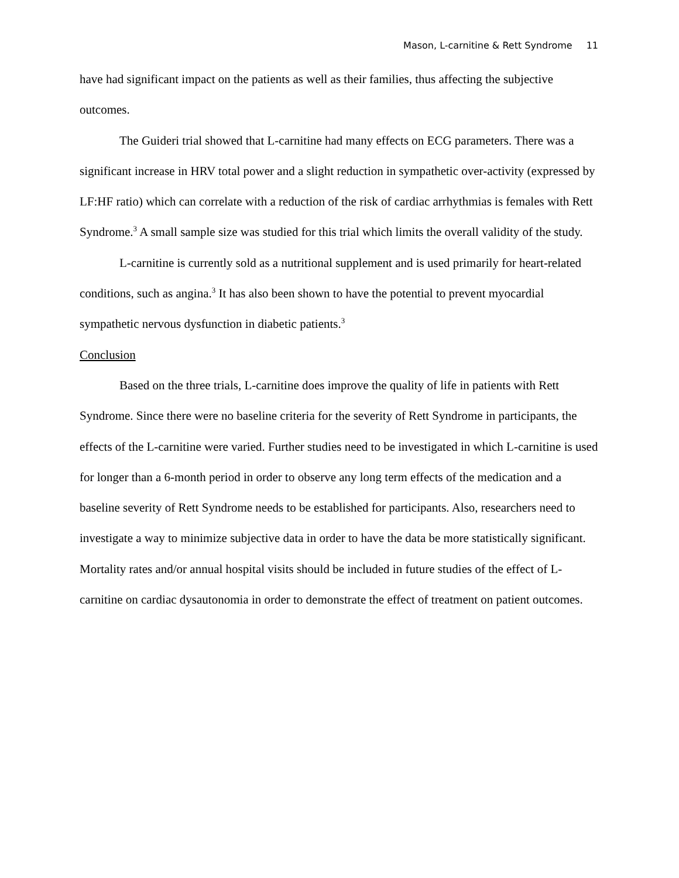Mason, L-carnitine & Rett Syndrome 11
have had significant impact on the patients as well as their families, thus affecting the subjective outcomes.
The Guideri trial showed that L-carnitine had many effects on ECG parameters. There was a significant increase in HRV total power and a slight reduction in sympathetic over-activity (expressed by LF:HF ratio) which can correlate with a reduction of the risk of cardiac arrhythmias is females with Rett Syndrome.<sup>3</sup> A small sample size was studied for this trial which limits the overall validity of the study.
L-carnitine is currently sold as a nutritional supplement and is used primarily for heart-related conditions, such as angina.<sup>3</sup> It has also been shown to have the potential to prevent myocardial sympathetic nervous dysfunction in diabetic patients.<sup>3</sup>
Conclusion
Based on the three trials, L-carnitine does improve the quality of life in patients with Rett Syndrome. Since there were no baseline criteria for the severity of Rett Syndrome in participants, the effects of the L-carnitine were varied. Further studies need to be investigated in which L-carnitine is used for longer than a 6-month period in order to observe any long term effects of the medication and a baseline severity of Rett Syndrome needs to be established for participants. Also, researchers need to investigate a way to minimize subjective data in order to have the data be more statistically significant. Mortality rates and/or annual hospital visits should be included in future studies of the effect of L-carnitine on cardiac dysautonomia in order to demonstrate the effect of treatment on patient outcomes.